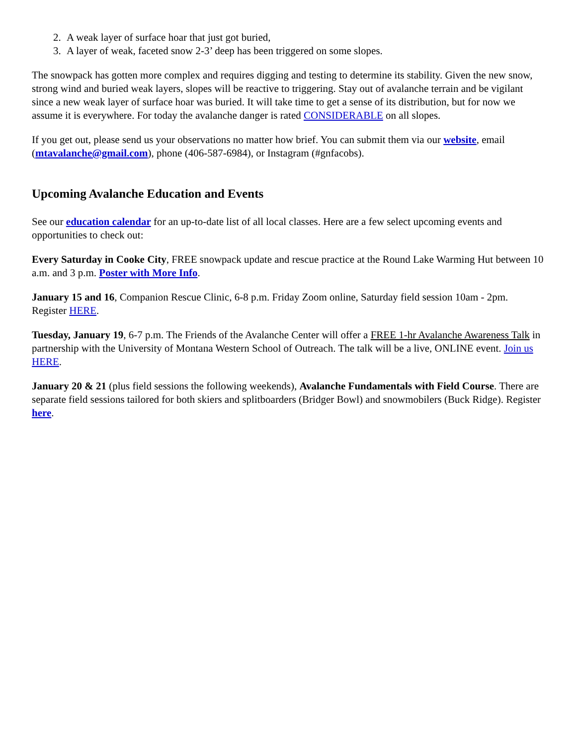2. A weak layer of surface hoar that just got buried,
3. A layer of weak, faceted snow 2-3’ deep has been triggered on some slopes.
The snowpack has gotten more complex and requires digging and testing to determine its stability. Given the new snow, strong wind and buried weak layers, slopes will be reactive to triggering. Stay out of avalanche terrain and be vigilant since a new weak layer of surface hoar was buried. It will take time to get a sense of its distribution, but for now we assume it is everywhere. For today the avalanche danger is rated CONSIDERABLE on all slopes.
If you get out, please send us your observations no matter how brief. You can submit them via our website, email (mtavalanche@gmail.com), phone (406-587-6984), or Instagram (#gnfacobs).
Upcoming Avalanche Education and Events
See our education calendar for an up-to-date list of all local classes. Here are a few select upcoming events and opportunities to check out:
Every Saturday in Cooke City, FREE snowpack update and rescue practice at the Round Lake Warming Hut between 10 a.m. and 3 p.m. Poster with More Info.
January 15 and 16, Companion Rescue Clinic, 6-8 p.m. Friday Zoom online, Saturday field session 10am - 2pm. Register HERE.
Tuesday, January 19, 6-7 p.m. The Friends of the Avalanche Center will offer a FREE 1-hr Avalanche Awareness Talk in partnership with the University of Montana Western School of Outreach. The talk will be a live, ONLINE event. Join us HERE.
January 20 & 21 (plus field sessions the following weekends), Avalanche Fundamentals with Field Course. There are separate field sessions tailored for both skiers and splitboarders (Bridger Bowl) and snowmobilers (Buck Ridge). Register here.